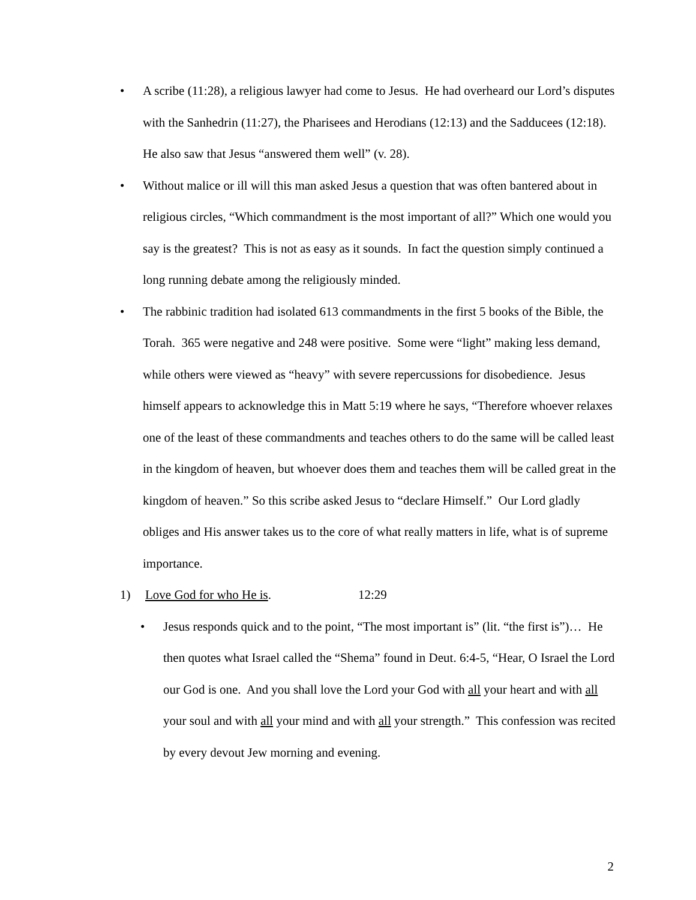• A scribe (11:28), a religious lawyer had come to Jesus. He had overheard our Lord’s disputes with the Sanhedrin (11:27), the Pharisees and Herodians (12:13) and the Sadducees (12:18). He also saw that Jesus “answered them well” (v. 28).
• Without malice or ill will this man asked Jesus a question that was often bantered about in religious circles, “Which commandment is the most important of all?” Which one would you say is the greatest? This is not as easy as it sounds. In fact the question simply continued a long running debate among the religiously minded.
• The rabbinic tradition had isolated 613 commandments in the first 5 books of the Bible, the Torah. 365 were negative and 248 were positive. Some were “light” making less demand, while others were viewed as “heavy” with severe repercussions for disobedience. Jesus himself appears to acknowledge this in Matt 5:19 where he says, “Therefore whoever relaxes one of the least of these commandments and teaches others to do the same will be called least in the kingdom of heaven, but whoever does them and teaches them will be called great in the kingdom of heaven.” So this scribe asked Jesus to “declare Himself.” Our Lord gladly obliges and His answer takes us to the core of what really matters in life, what is of supreme importance.
1) Love God for who He is. 12:29
• Jesus responds quick and to the point, “The most important is” (lit. “the first is”)… He then quotes what Israel called the “Shema” found in Deut. 6:4-5, “Hear, O Israel the Lord our God is one. And you shall love the Lord your God with all your heart and with all your soul and with all your mind and with all your strength.” This confession was recited by every devout Jew morning and evening.
2